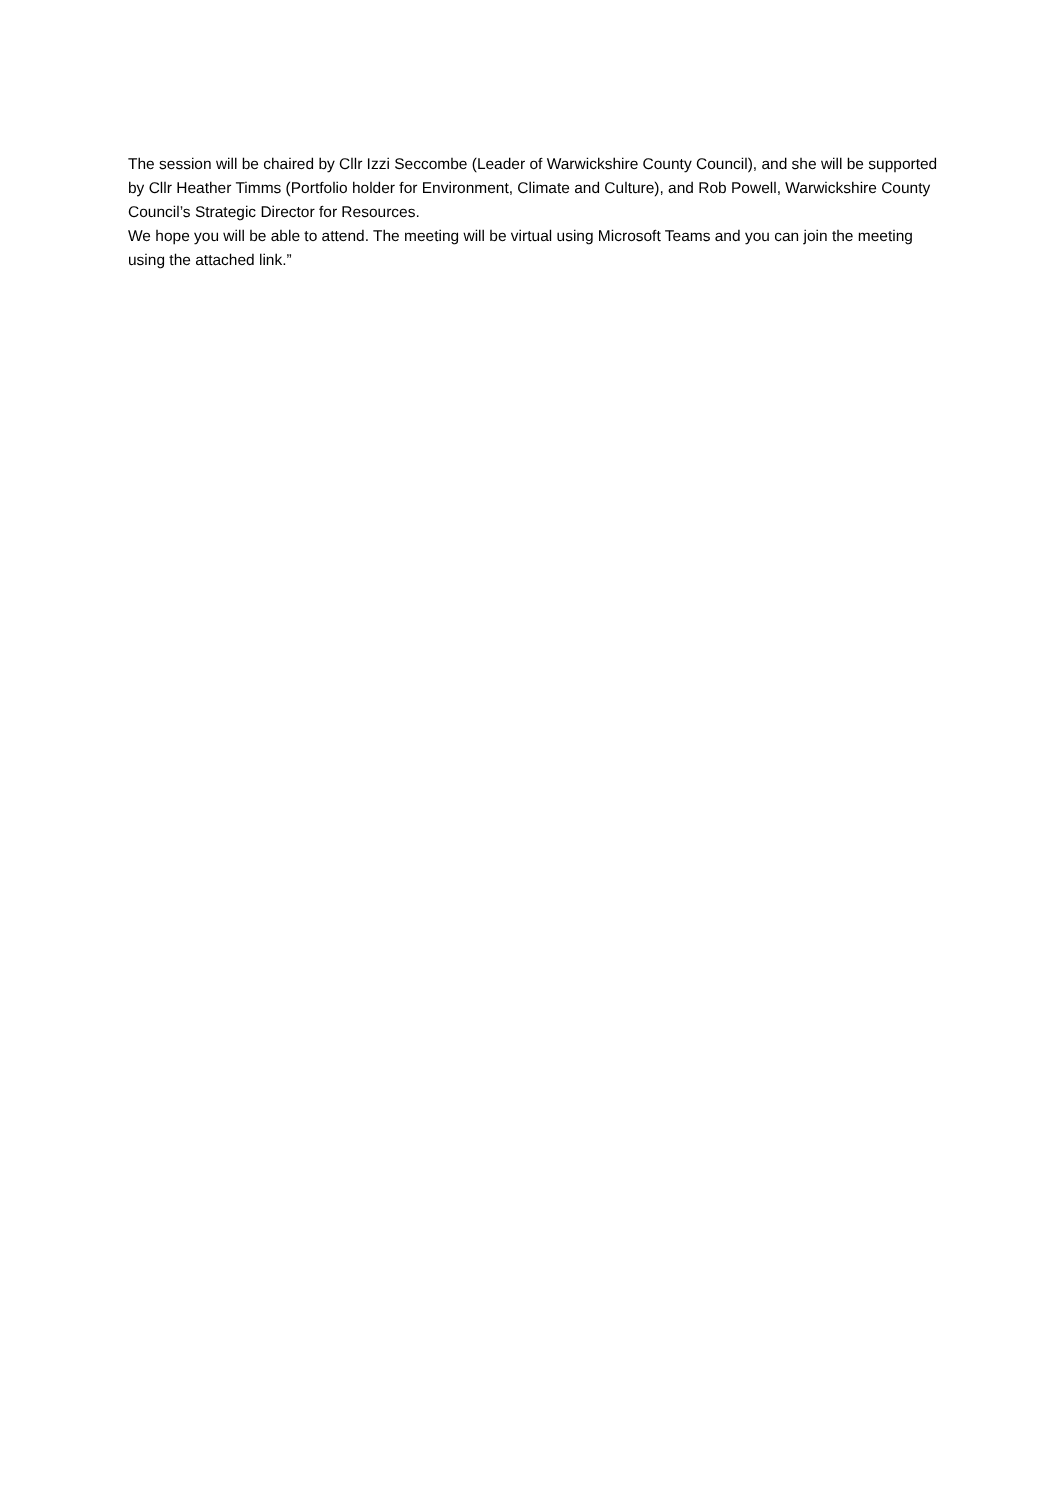The session will be chaired by Cllr Izzi Seccombe (Leader of Warwickshire County Council), and she will be supported by Cllr Heather Timms (Portfolio holder for Environment, Climate and Culture), and Rob Powell, Warwickshire County Council’s Strategic Director for Resources.
We hope you will be able to attend. The meeting will be virtual using Microsoft Teams and you can join the meeting using the attached link.”